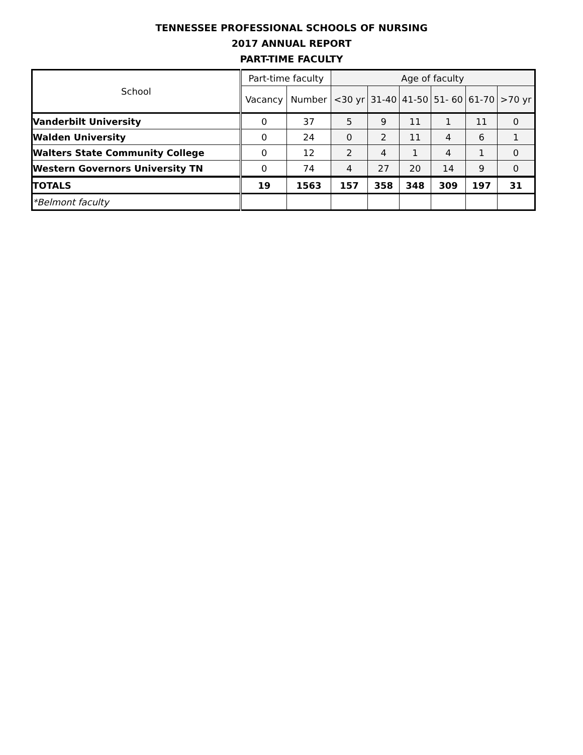TENNESSEE PROFESSIONAL SCHOOLS OF NURSING
2017 ANNUAL REPORT
PART-TIME FACULTY
| School | Part-time faculty | | Age of faculty | | | | | |
| --- | --- | --- | --- | --- | --- | --- | --- | --- |
| | Vacancy | Number | <30 yr | 31-40 | 41-50 | 51- 60 | 61-70 | >70 yr |
| Vanderbilt University | 0 | 37 | 5 | 9 | 11 | 1 | 11 | 0 |
| Walden University | 0 | 24 | 0 | 2 | 11 | 4 | 6 | 1 |
| Walters State Community College | 0 | 12 | 2 | 4 | 1 | 4 | 1 | 0 |
| Western Governors University TN | 0 | 74 | 4 | 27 | 20 | 14 | 9 | 0 |
| TOTALS | 19 | 1563 | 157 | 358 | 348 | 309 | 197 | 31 |
| *Belmont faculty | | | | | | | | |